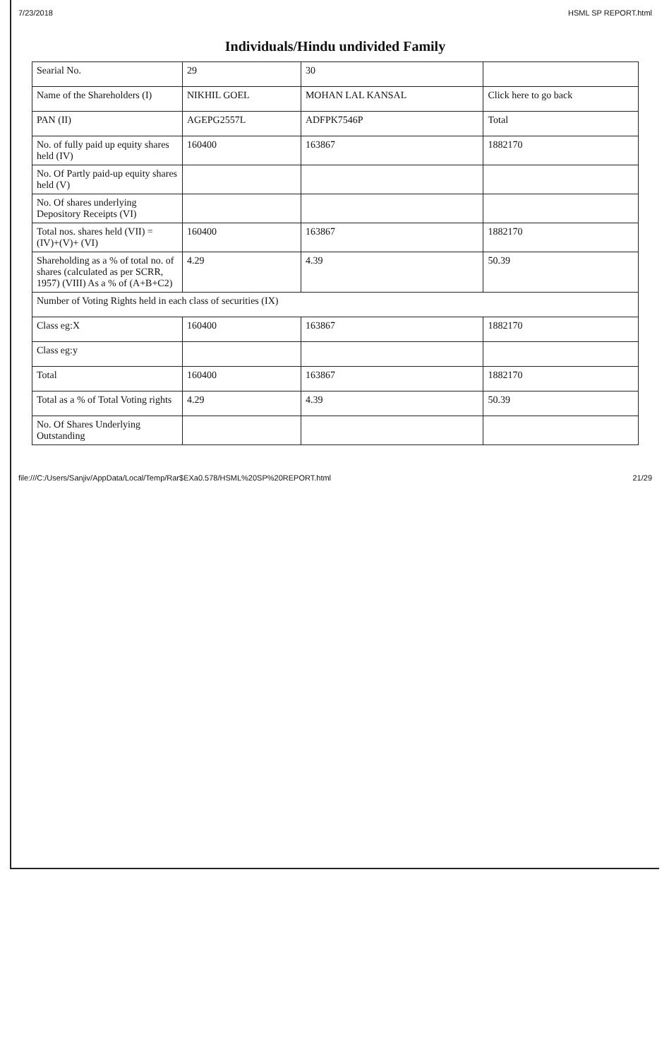7/23/2018 HSML SP REPORT.html
Individuals/Hindu undivided Family
| Searial No. | 29 | 30 | |
| Name of the Shareholders (I) | NIKHIL GOEL | MOHAN LAL KANSAL | Click here to go back |
| PAN (II) | AGEPG2557L | ADFPK7546P | Total |
| No. of fully paid up equity shares held (IV) | 160400 | 163867 | 1882170 |
| No. Of Partly paid-up equity shares held (V) | | | |
| No. Of shares underlying Depository Receipts (VI) | | | |
| Total nos. shares held (VII) = (IV)+(V)+ (VI) | 160400 | 163867 | 1882170 |
| Shareholding as a % of total no. of shares (calculated as per SCRR, 1957) (VIII) As a % of (A+B+C2) | 4.29 | 4.39 | 50.39 |
| Number of Voting Rights held in each class of securities (IX) | | | |
| Class eg:X | 160400 | 163867 | 1882170 |
| Class eg:y | | | |
| Total | 160400 | 163867 | 1882170 |
| Total as a % of Total Voting rights | 4.29 | 4.39 | 50.39 |
| No. Of Shares Underlying Outstanding | | | |
file:///C:/Users/Sanjiv/AppData/Local/Temp/Rar$EXa0.578/HSML%20SP%20REPORT.html 21/29